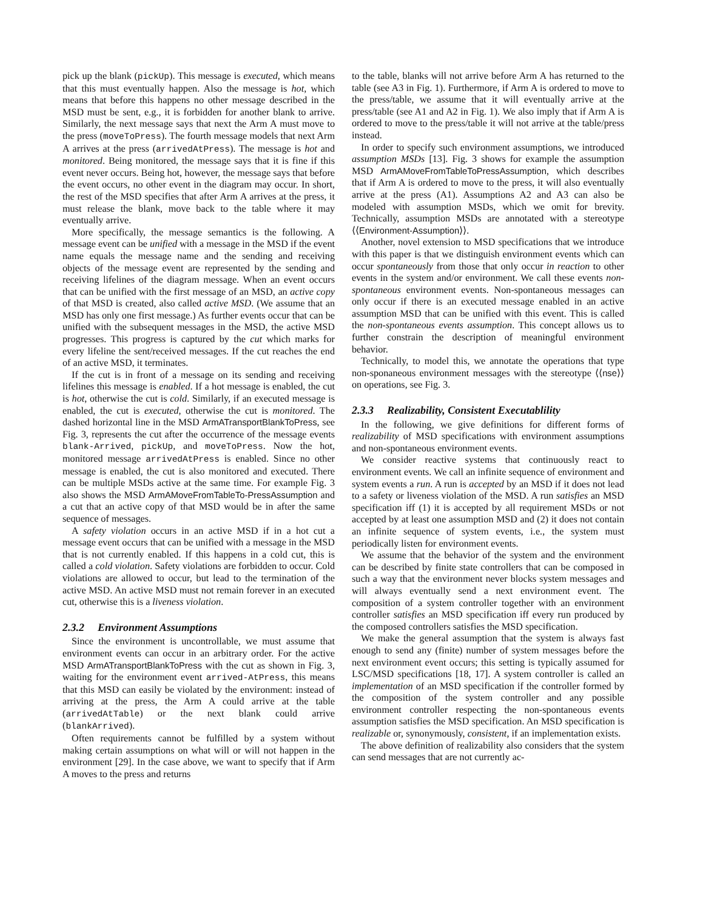pick up the blank (pickUp). This message is executed, which means that this must eventually happen. Also the message is hot, which means that before this happens no other message described in the MSD must be sent, e.g., it is forbidden for another blank to arrive. Similarly, the next message says that next the Arm A must move to the press (moveToPress). The fourth message models that next Arm A arrives at the press (arrivedAtPress). The message is hot and monitored. Being monitored, the message says that it is fine if this event never occurs. Being hot, however, the message says that before the event occurs, no other event in the diagram may occur. In short, the rest of the MSD specifies that after Arm A arrives at the press, it must release the blank, move back to the table where it may eventually arrive.
More specifically, the message semantics is the following. A message event can be unified with a message in the MSD if the event name equals the message name and the sending and receiving objects of the message event are represented by the sending and receiving lifelines of the diagram message. When an event occurs that can be unified with the first message of an MSD, an active copy of that MSD is created, also called active MSD. (We assume that an MSD has only one first message.) As further events occur that can be unified with the subsequent messages in the MSD, the active MSD progresses. This progress is captured by the cut which marks for every lifeline the sent/received messages. If the cut reaches the end of an active MSD, it terminates.
If the cut is in front of a message on its sending and receiving lifelines this message is enabled. If a hot message is enabled, the cut is hot, otherwise the cut is cold. Similarly, if an executed message is enabled, the cut is executed, otherwise the cut is monitored. The dashed horizontal line in the MSD ArmATransportBlankToPress, see Fig. 3, represents the cut after the occurrence of the message events blank-Arrived, pickUp, and moveToPress. Now the hot, monitored message arrivedAtPress is enabled. Since no other message is enabled, the cut is also monitored and executed. There can be multiple MSDs active at the same time. For example Fig. 3 also shows the MSD ArmAMoveFromTableTo-PressAssumption and a cut that an active copy of that MSD would be in after the same sequence of messages.
A safety violation occurs in an active MSD if in a hot cut a message event occurs that can be unified with a message in the MSD that is not currently enabled. If this happens in a cold cut, this is called a cold violation. Safety violations are forbidden to occur. Cold violations are allowed to occur, but lead to the termination of the active MSD. An active MSD must not remain forever in an executed cut, otherwise this is a liveness violation.
2.3.2 Environment Assumptions
Since the environment is uncontrollable, we must assume that environment events can occur in an arbitrary order. For the active MSD ArmATransportBlankToPress with the cut as shown in Fig. 3, waiting for the environment event arrived-AtPress, this means that this MSD can easily be violated by the environment: instead of arriving at the press, the Arm A could arrive at the table (arrivedAtTable) or the next blank could arrive (blankArrived).
Often requirements cannot be fulfilled by a system without making certain assumptions on what will or will not happen in the environment [29]. In the case above, we want to specify that if Arm A moves to the press and returns
to the table, blanks will not arrive before Arm A has returned to the table (see A3 in Fig. 1). Furthermore, if Arm A is ordered to move to the press/table, we assume that it will eventually arrive at the press/table (see A1 and A2 in Fig. 1). We also imply that if Arm A is ordered to move to the press/table it will not arrive at the table/press instead.
In order to specify such environment assumptions, we introduced assumption MSDs [13]. Fig. 3 shows for example the assumption MSD ArmAMoveFromTableToPressAssumption, which describes that if Arm A is ordered to move to the press, it will also eventually arrive at the press (A1). Assumptions A2 and A3 can also be modeled with assumption MSDs, which we omit for brevity. Technically, assumption MSDs are annotated with a stereotype ⟨⟨Environment-Assumption⟩⟩.
Another, novel extension to MSD specifications that we introduce with this paper is that we distinguish environment events which can occur spontaneously from those that only occur in reaction to other events in the system and/or environment. We call these events non-spontaneous environment events. Non-spontaneous messages can only occur if there is an executed message enabled in an active assumption MSD that can be unified with this event. This is called the non-spontaneous events assumption. This concept allows us to further constrain the description of meaningful environment behavior.
Technically, to model this, we annotate the operations that type non-sponaneous environment messages with the stereotype ⟨⟨nse⟩⟩ on operations, see Fig. 3.
2.3.3 Realizability, Consistent Executablility
In the following, we give definitions for different forms of realizability of MSD specifications with environment assumptions and non-spontaneous environment events.
We consider reactive systems that continuously react to environment events. We call an infinite sequence of environment and system events a run. A run is accepted by an MSD if it does not lead to a safety or liveness violation of the MSD. A run satisfies an MSD specification iff (1) it is accepted by all requirement MSDs or not accepted by at least one assumption MSD and (2) it does not contain an infinite sequence of system events, i.e., the system must periodically listen for environment events.
We assume that the behavior of the system and the environment can be described by finite state controllers that can be composed in such a way that the environment never blocks system messages and will always eventually send a next environment event. The composition of a system controller together with an environment controller satisfies an MSD specification iff every run produced by the composed controllers satisfies the MSD specification.
We make the general assumption that the system is always fast enough to send any (finite) number of system messages before the next environment event occurs; this setting is typically assumed for LSC/MSD specifications [18, 17]. A system controller is called an implementation of an MSD specification if the controller formed by the composition of the system controller and any possible environment controller respecting the non-spontaneous events assumption satisfies the MSD specification. An MSD specification is realizable or, synonymously, consistent, if an implementation exists.
The above definition of realizability also considers that the system can send messages that are not currently ac-